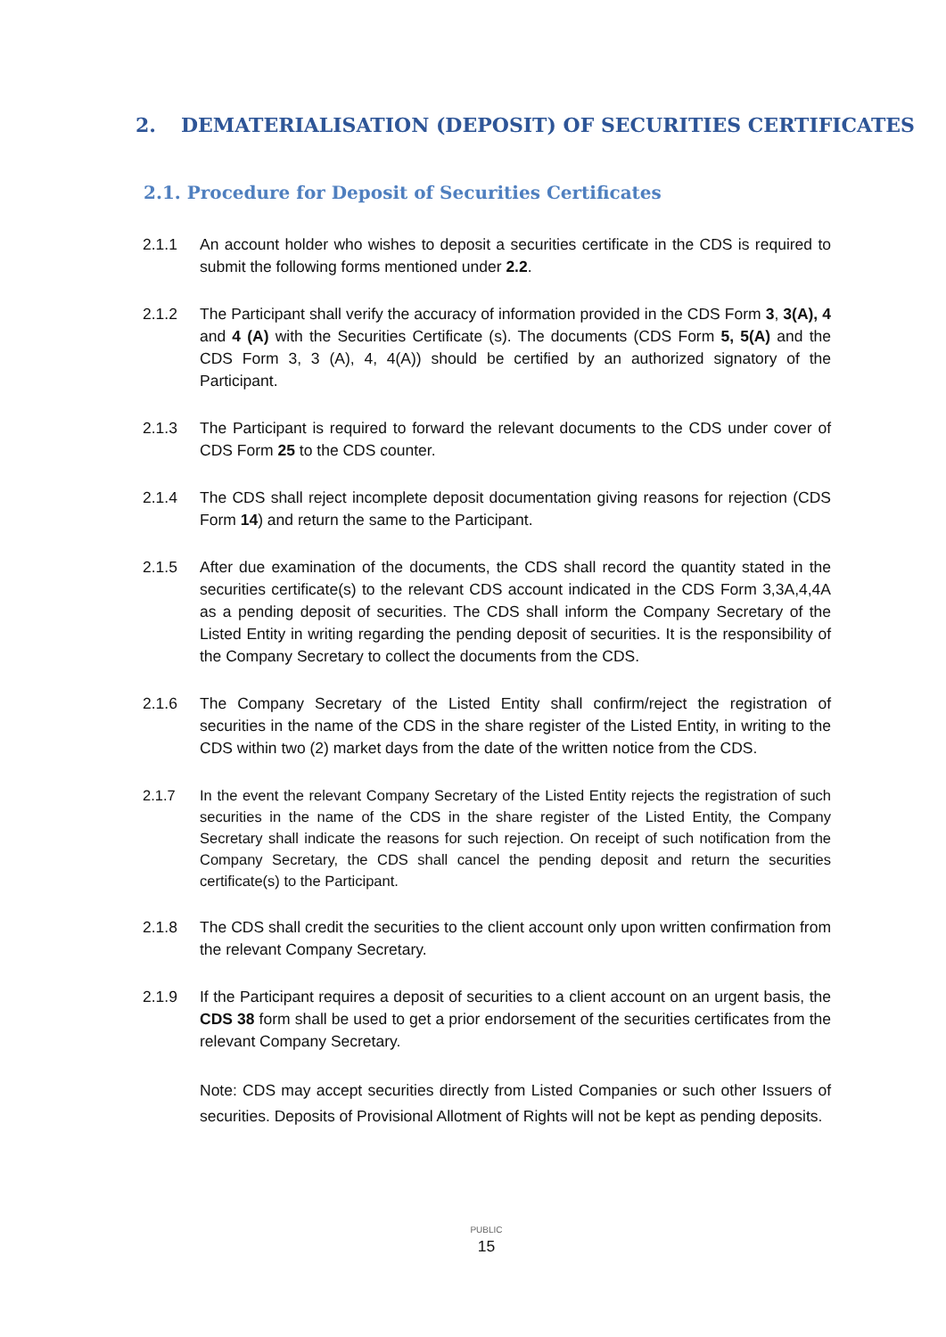2. DEMATERIALISATION (DEPOSIT) OF SECURITIES CERTIFICATES
2.1. Procedure for Deposit of Securities Certificates
2.1.1 An account holder who wishes to deposit a securities certificate in the CDS is required to submit the following forms mentioned under 2.2.
2.1.2 The Participant shall verify the accuracy of information provided in the CDS Form 3, 3(A), 4 and 4 (A) with the Securities Certificate (s). The documents (CDS Form 5, 5(A) and the CDS Form 3, 3 (A), 4, 4(A)) should be certified by an authorized signatory of the Participant.
2.1.3 The Participant is required to forward the relevant documents to the CDS under cover of CDS Form 25 to the CDS counter.
2.1.4 The CDS shall reject incomplete deposit documentation giving reasons for rejection (CDS Form 14) and return the same to the Participant.
2.1.5 After due examination of the documents, the CDS shall record the quantity stated in the securities certificate(s) to the relevant CDS account indicated in the CDS Form 3,3A,4,4A as a pending deposit of securities. The CDS shall inform the Company Secretary of the Listed Entity in writing regarding the pending deposit of securities. It is the responsibility of the Company Secretary to collect the documents from the CDS.
2.1.6 The Company Secretary of the Listed Entity shall confirm/reject the registration of securities in the name of the CDS in the share register of the Listed Entity, in writing to the CDS within two (2) market days from the date of the written notice from the CDS.
2.1.7 In the event the relevant Company Secretary of the Listed Entity rejects the registration of such securities in the name of the CDS in the share register of the Listed Entity, the Company Secretary shall indicate the reasons for such rejection. On receipt of such notification from the Company Secretary, the CDS shall cancel the pending deposit and return the securities certificate(s) to the Participant.
2.1.8 The CDS shall credit the securities to the client account only upon written confirmation from the relevant Company Secretary.
2.1.9 If the Participant requires a deposit of securities to a client account on an urgent basis, the CDS 38 form shall be used to get a prior endorsement of the securities certificates from the relevant Company Secretary.
Note: CDS may accept securities directly from Listed Companies or such other Issuers of securities. Deposits of Provisional Allotment of Rights will not be kept as pending deposits.
PUBLIC
15